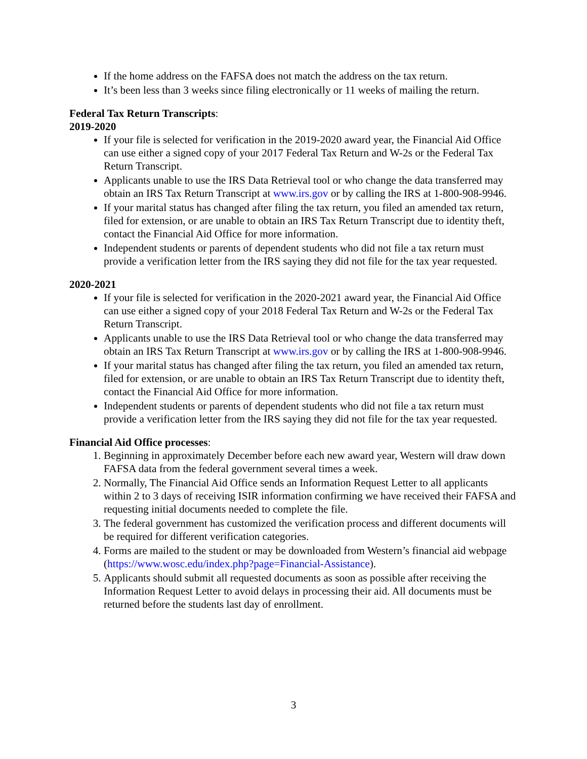If the home address on the FAFSA does not match the address on the tax return.
It’s been less than 3 weeks since filing electronically or 11 weeks of mailing the return.
Federal Tax Return Transcripts:
2019-2020
If your file is selected for verification in the 2019-2020 award year, the Financial Aid Office can use either a signed copy of your 2017 Federal Tax Return and W-2s or the Federal Tax Return Transcript.
Applicants unable to use the IRS Data Retrieval tool or who change the data transferred may obtain an IRS Tax Return Transcript at www.irs.gov or by calling the IRS at 1-800-908-9946.
If your marital status has changed after filing the tax return, you filed an amended tax return, filed for extension, or are unable to obtain an IRS Tax Return Transcript due to identity theft, contact the Financial Aid Office for more information.
Independent students or parents of dependent students who did not file a tax return must provide a verification letter from the IRS saying they did not file for the tax year requested.
2020-2021
If your file is selected for verification in the 2020-2021 award year, the Financial Aid Office can use either a signed copy of your 2018 Federal Tax Return and W-2s or the Federal Tax Return Transcript.
Applicants unable to use the IRS Data Retrieval tool or who change the data transferred may obtain an IRS Tax Return Transcript at www.irs.gov or by calling the IRS at 1-800-908-9946.
If your marital status has changed after filing the tax return, you filed an amended tax return, filed for extension, or are unable to obtain an IRS Tax Return Transcript due to identity theft, contact the Financial Aid Office for more information.
Independent students or parents of dependent students who did not file a tax return must provide a verification letter from the IRS saying they did not file for the tax year requested.
Financial Aid Office processes:
1. Beginning in approximately December before each new award year, Western will draw down FAFSA data from the federal government several times a week.
2. Normally, The Financial Aid Office sends an Information Request Letter to all applicants within 2 to 3 days of receiving ISIR information confirming we have received their FAFSA and requesting initial documents needed to complete the file.
3. The federal government has customized the verification process and different documents will be required for different verification categories.
4. Forms are mailed to the student or may be downloaded from Western’s financial aid webpage (https://www.wosc.edu/index.php?page=Financial-Assistance).
5. Applicants should submit all requested documents as soon as possible after receiving the Information Request Letter to avoid delays in processing their aid. All documents must be returned before the students last day of enrollment.
3